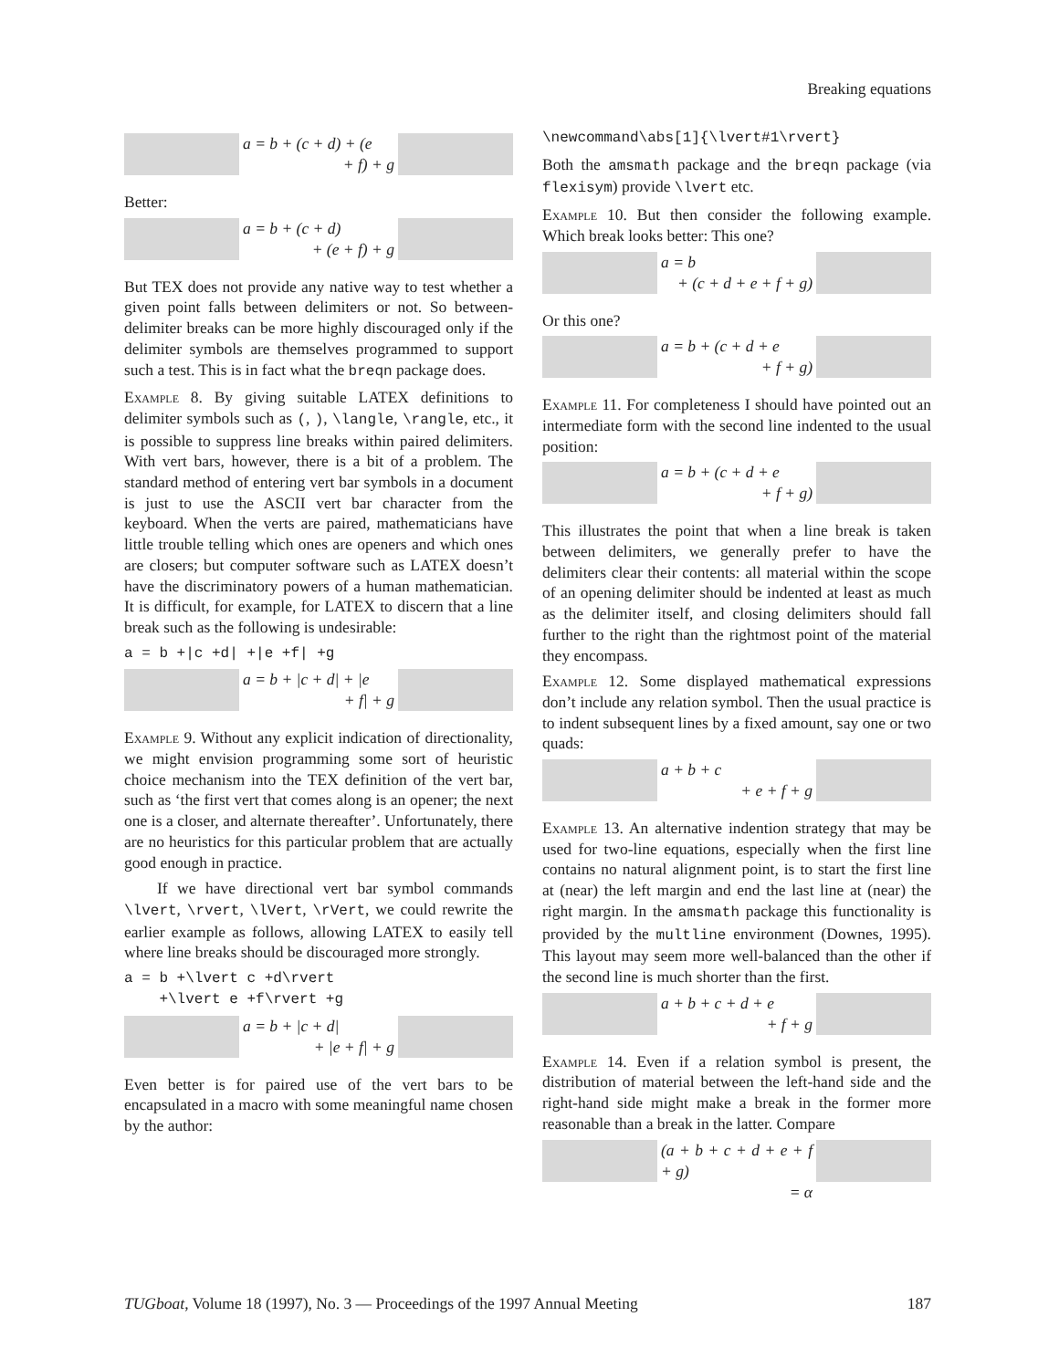Breaking equations
a = b + (c + d) + (e
+ f) + g
Better:
a = b + (c + d)
+ (e + f) + g
But TEX does not provide any native way to test whether a given point falls between delimiters or not. So between-delimiter breaks can be more highly discouraged only if the delimiter symbols are themselves programmed to support such a test. This is in fact what the breqn package does.
Example 8. By giving suitable LATEX definitions to delimiter symbols such as (, ), \langle, \rangle, etc., it is possible to suppress line breaks within paired delimiters. With vert bars, however, there is a bit of a problem. The standard method of entering vert bar symbols in a document is just to use the ASCII vert bar character from the keyboard. When the verts are paired, mathematicians have little trouble telling which ones are openers and which ones are closers; but computer software such as LATEX doesn’t have the discriminatory powers of a human mathematician. It is difficult, for example, for LATEX to discern that a line break such as the following is undesirable:
a = b +|c +d| +|e +f| +g
a = b + |c + d| + |e
+ f| + g
Example 9. Without any explicit indication of directionality, we might envision programming some sort of heuristic choice mechanism into the TEX definition of the vert bar, such as ‘the first vert that comes along is an opener; the next one is a closer, and alternate thereafter’. Unfortunately, there are no heuristics for this particular problem that are actually good enough in practice.
If we have directional vert bar symbol commands \lvert, \rvert, \lVert, \rVert, we could rewrite the earlier example as follows, allowing LATEX to easily tell where line breaks should be discouraged more strongly.
a = b +\lvert c +d\rvert
+\lvert e +f\rvert +g
a = b + |c + d|
+ |e + f| + g
Even better is for paired use of the vert bars to be encapsulated in a macro with some meaningful name chosen by the author:
\newcommand\abs[1]{\lvert#1\rvert}
Both the amsmath package and the breqn package (via flexisym) provide \lvert etc.
Example 10. But then consider the following example. Which break looks better: This one?
a = b
+ (c + d + e + f + g)
Or this one?
a = b + (c + d + e
+ f + g)
Example 11. For completeness I should have pointed out an intermediate form with the second line indented to the usual position:
a = b + (c + d + e
+ f + g)
This illustrates the point that when a line break is taken between delimiters, we generally prefer to have the delimiters clear their contents: all material within the scope of an opening delimiter should be indented at least as much as the delimiter itself, and closing delimiters should fall further to the right than the rightmost point of the material they encompass.
Example 12. Some displayed mathematical expressions don’t include any relation symbol. Then the usual practice is to indent subsequent lines by a fixed amount, say one or two quads:
a + b + c
+ e + f + g
Example 13. An alternative indention strategy that may be used for two-line equations, especially when the first line contains no natural alignment point, is to start the first line at (near) the left margin and end the last line at (near) the right margin. In the amsmath package this functionality is provided by the multline environment (Downes, 1995). This layout may seem more well-balanced than the other if the second line is much shorter than the first.
a + b + c + d + e
+ f + g
Example 14. Even if a relation symbol is present, the distribution of material between the left-hand side and the right-hand side might make a break in the former more reasonable than a break in the latter. Compare
(a + b + c + d + e + f + g)
= α
TUGboat, Volume 18 (1997), No. 3 — Proceedings of the 1997 Annual Meeting 187